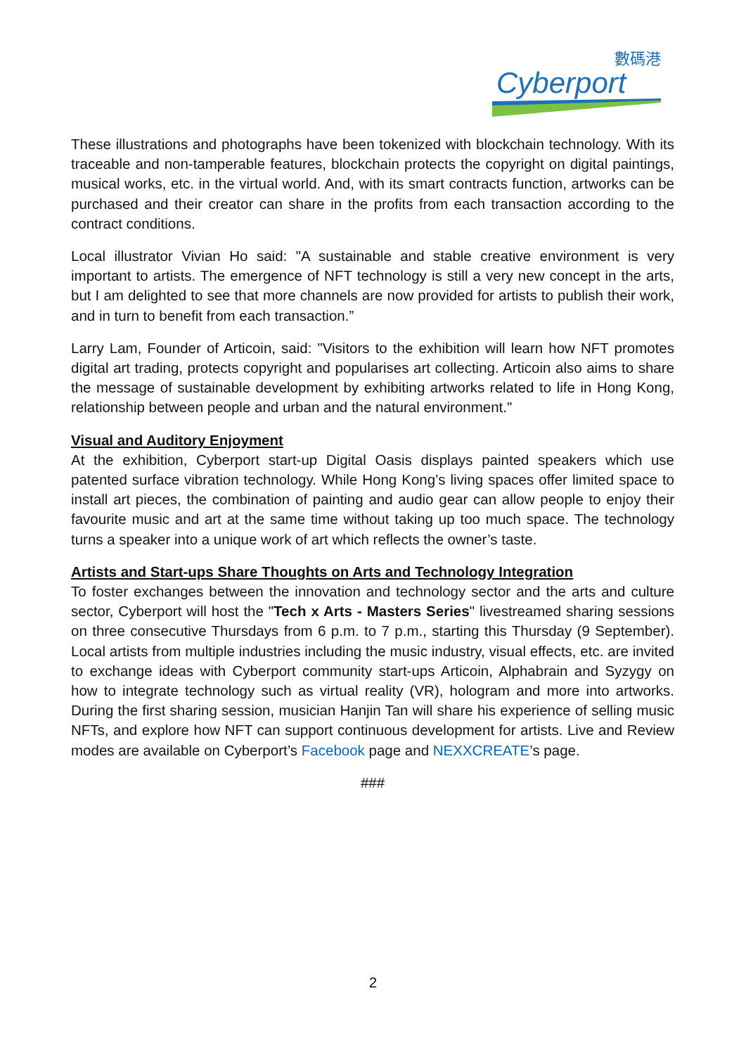數碼港
Cyberport
These illustrations and photographs have been tokenized with blockchain technology. With its traceable and non-tamperable features, blockchain protects the copyright on digital paintings, musical works, etc. in the virtual world. And, with its smart contracts function, artworks can be purchased and their creator can share in the profits from each transaction according to the contract conditions.
Local illustrator Vivian Ho said: "A sustainable and stable creative environment is very important to artists. The emergence of NFT technology is still a very new concept in the arts, but I am delighted to see that more channels are now provided for artists to publish their work, and in turn to benefit from each transaction.”
Larry Lam, Founder of Articoin, said: "Visitors to the exhibition will learn how NFT promotes digital art trading, protects copyright and popularises art collecting. Articoin also aims to share the message of sustainable development by exhibiting artworks related to life in Hong Kong, relationship between people and urban and the natural environment."
Visual and Auditory Enjoyment
At the exhibition, Cyberport start-up Digital Oasis displays painted speakers which use patented surface vibration technology. While Hong Kong’s living spaces offer limited space to install art pieces, the combination of painting and audio gear can allow people to enjoy their favourite music and art at the same time without taking up too much space. The technology turns a speaker into a unique work of art which reflects the owner’s taste.
Artists and Start-ups Share Thoughts on Arts and Technology Integration
To foster exchanges between the innovation and technology sector and the arts and culture sector, Cyberport will host the "Tech x Arts - Masters Series" livestreamed sharing sessions on three consecutive Thursdays from 6 p.m. to 7 p.m., starting this Thursday (9 September). Local artists from multiple industries including the music industry, visual effects, etc. are invited to exchange ideas with Cyberport community start-ups Articoin, Alphabrain and Syzygy on how to integrate technology such as virtual reality (VR), hologram and more into artworks. During the first sharing session, musician Hanjin Tan will share his experience of selling music NFTs, and explore how NFT can support continuous development for artists. Live and Review modes are available on Cyberport’s Facebook page and NEXXCREATE’s page.
###
2